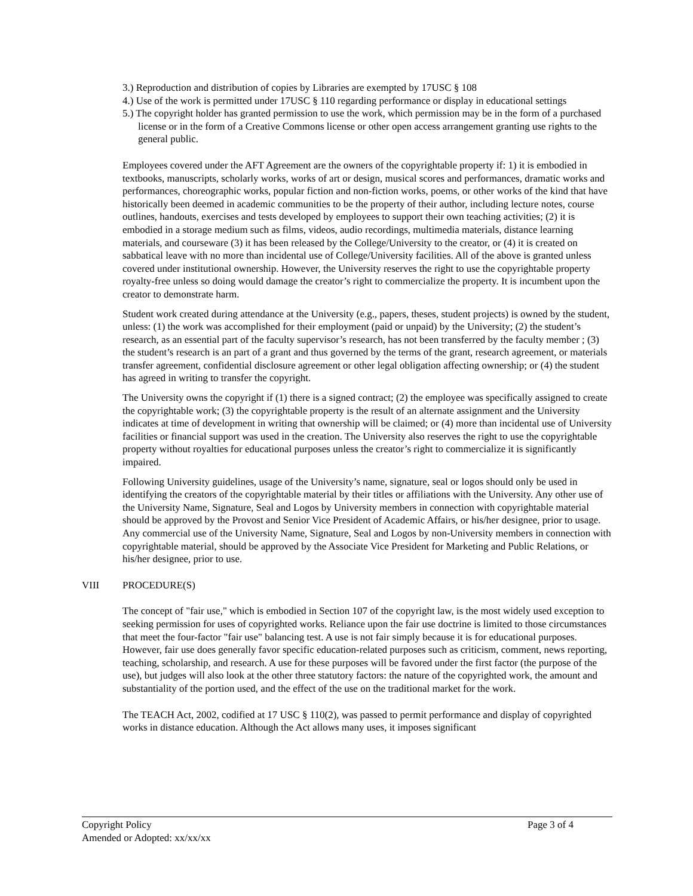3.) Reproduction and distribution of copies by Libraries are exempted by 17USC § 108
4.) Use of the work is permitted under 17USC § 110 regarding performance or display in educational settings
5.) The copyright holder has granted permission to use the work, which permission may be in the form of a purchased license or in the form of a Creative Commons license or other open access arrangement granting use rights to the general public.
Employees covered under the AFT Agreement are the owners of the copyrightable property if: 1) it is embodied in textbooks, manuscripts, scholarly works, works of art or design, musical scores and performances, dramatic works and performances, choreographic works, popular fiction and non-fiction works, poems, or other works of the kind that have historically been deemed in academic communities to be the property of their author, including lecture notes, course outlines, handouts, exercises and tests developed by employees to support their own teaching activities; (2) it is embodied in a storage medium such as films, videos, audio recordings, multimedia materials, distance learning materials, and courseware (3) it has been released by the College/University to the creator, or (4) it is created on sabbatical leave with no more than incidental use of College/University facilities. All of the above is granted unless covered under institutional ownership. However, the University reserves the right to use the copyrightable property royalty-free unless so doing would damage the creator’s right to commercialize the property. It is incumbent upon the creator to demonstrate harm.
Student work created during attendance at the University (e.g., papers, theses, student projects) is owned by the student, unless: (1) the work was accomplished for their employment (paid or unpaid) by the University; (2) the student’s research, as an essential part of the faculty supervisor’s research, has not been transferred by the faculty member ; (3) the student’s research is an part of a grant and thus governed by the terms of the grant, research agreement, or materials transfer agreement, confidential disclosure agreement or other legal obligation affecting ownership; or (4) the student has agreed in writing to transfer the copyright.
The University owns the copyright if (1) there is a signed contract; (2) the employee was specifically assigned to create the copyrightable work; (3) the copyrightable property is the result of an alternate assignment and the University indicates at time of development in writing that ownership will be claimed; or (4) more than incidental use of University facilities or financial support was used in the creation. The University also reserves the right to use the copyrightable property without royalties for educational purposes unless the creator’s right to commercialize it is significantly impaired.
Following University guidelines, usage of the University’s name, signature, seal or logos should only be used in identifying the creators of the copyrightable material by their titles or affiliations with the University. Any other use of the University Name, Signature, Seal and Logos by University members in connection with copyrightable material should be approved by the Provost and Senior Vice President of Academic Affairs, or his/her designee, prior to usage. Any commercial use of the University Name, Signature, Seal and Logos by non-University members in connection with copyrightable material, should be approved by the Associate Vice President for Marketing and Public Relations, or his/her designee, prior to use.
VIII PROCEDURE(S)
The concept of "fair use," which is embodied in Section 107 of the copyright law, is the most widely used exception to seeking permission for uses of copyrighted works. Reliance upon the fair use doctrine is limited to those circumstances that meet the four-factor "fair use" balancing test. A use is not fair simply because it is for educational purposes. However, fair use does generally favor specific education-related purposes such as criticism, comment, news reporting, teaching, scholarship, and research. A use for these purposes will be favored under the first factor (the purpose of the use), but judges will also look at the other three statutory factors: the nature of the copyrighted work, the amount and substantiality of the portion used, and the effect of the use on the traditional market for the work.
The TEACH Act, 2002, codified at 17 USC § 110(2), was passed to permit performance and display of copyrighted works in distance education. Although the Act allows many uses, it imposes significant
Copyright Policy Page 3 of 4
Amended or Adopted: xx/xx/xx